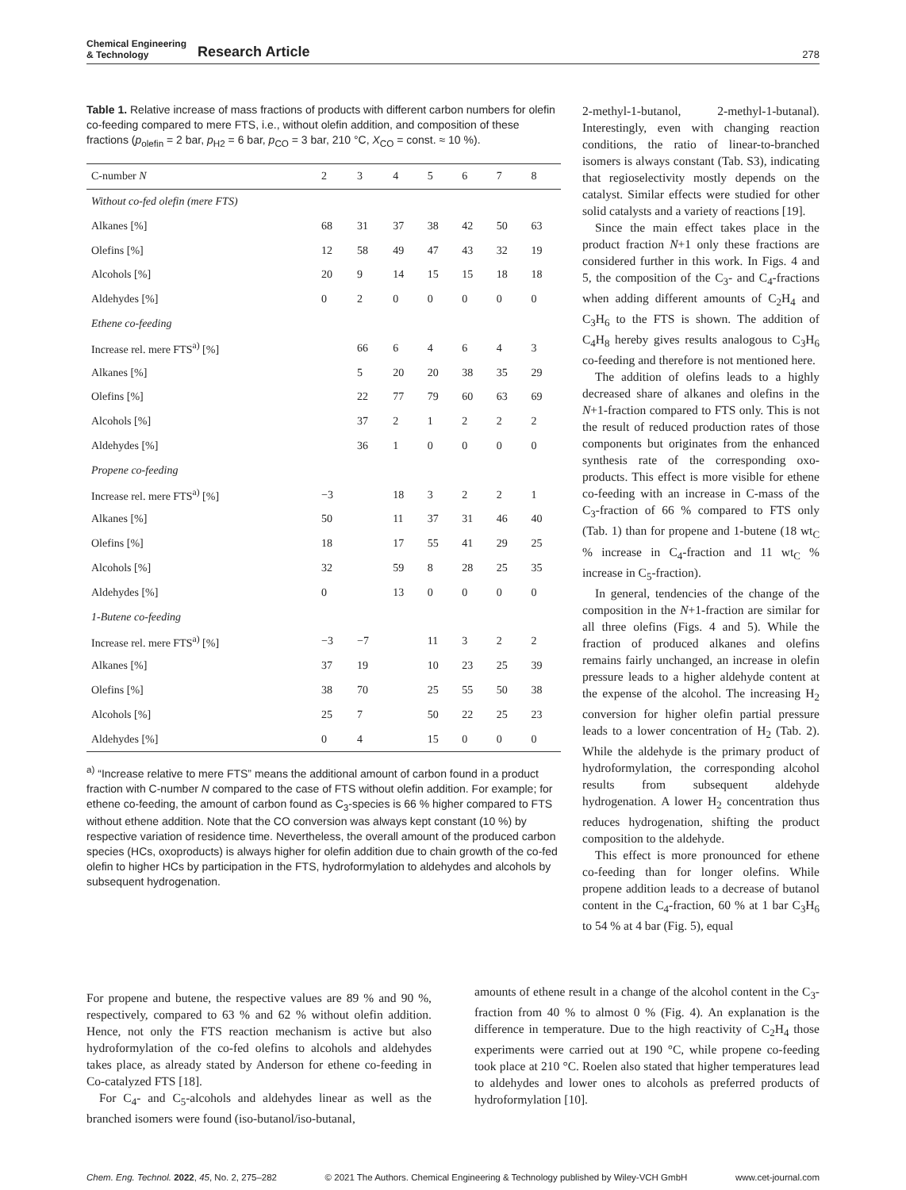Chemical Engineering
& Technology
Research Article
278
Table 1. Relative increase of mass fractions of products with different carbon numbers for olefin co-feeding compared to mere FTS, i.e., without olefin addition, and composition of these fractions (p<sub>olefin</sub> = 2 bar, p<sub>H2</sub> = 6 bar, p<sub>CO</sub> = 3 bar, 210 °C, X<sub>CO</sub> = const. ≈ 10 %).
| C-number N | 2 | 3 | 4 | 5 | 6 | 7 | 8 |
| --- | --- | --- | --- | --- | --- | --- | --- |
| Without co-fed olefin (mere FTS) | | | | | | | |
| Alkanes [%] | 68 | 31 | 37 | 38 | 42 | 50 | 63 |
| Olefins [%] | 12 | 58 | 49 | 47 | 43 | 32 | 19 |
| Alcohols [%] | 20 | 9 | 14 | 15 | 15 | 18 | 18 |
| Aldehydes [%] | 0 | 2 | 0 | 0 | 0 | 0 | 0 |
| Ethene co-feeding | | | | | | | |
| Increase rel. mere FTS<sup>a)</sup> [%] | | 66 | 6 | 4 | 6 | 4 | 3 |
| Alkanes [%] | | 5 | 20 | 20 | 38 | 35 | 29 |
| Olefins [%] | | 22 | 77 | 79 | 60 | 63 | 69 |
| Alcohols [%] | | 37 | 2 | 1 | 2 | 2 | 2 |
| Aldehydes [%] | | 36 | 1 | 0 | 0 | 0 | 0 |
| Propene co-feeding | | | | | | | |
| Increase rel. mere FTS<sup>a)</sup> [%] | −3 | | 18 | 3 | 2 | 2 | 1 |
| Alkanes [%] | 50 | | 11 | 37 | 31 | 46 | 40 |
| Olefins [%] | 18 | | 17 | 55 | 41 | 29 | 25 |
| Alcohols [%] | 32 | | 59 | 8 | 28 | 25 | 35 |
| Aldehydes [%] | 0 | | 13 | 0 | 0 | 0 | 0 |
| 1-Butene co-feeding | | | | | | | |
| Increase rel. mere FTS<sup>a)</sup> [%] | −3 | −7 | | 11 | 3 | 2 | 2 |
| Alkanes [%] | 37 | 19 | | 10 | 23 | 25 | 39 |
| Olefins [%] | 38 | 70 | | 25 | 55 | 50 | 38 |
| Alcohols [%] | 25 | 7 | | 50 | 22 | 25 | 23 |
| Aldehydes [%] | 0 | 4 | | 15 | 0 | 0 | 0 |
<sup>a)</sup> “Increase relative to mere FTS” means the additional amount of carbon found in a product fraction with C-number N compared to the case of FTS without olefin addition. For example; for ethene co-feeding, the amount of carbon found as C<sub>3</sub>-species is 66 % higher compared to FTS without ethene addition. Note that the CO conversion was always kept constant (10 %) by respective variation of residence time. Nevertheless, the overall amount of the produced carbon species (HCs, oxoproducts) is always higher for olefin addition due to chain growth of the co-fed olefin to higher HCs by participation in the FTS, hydroformylation to aldehydes and alcohols by subsequent hydrogenation.
2-methyl-1-butanol, 2-methyl-1-butanal). Interestingly, even with changing reaction conditions, the ratio of linear-to-branched isomers is always constant (Tab. S3), indicating that regioselectivity mostly depends on the catalyst. Similar effects were studied for other solid catalysts and a variety of reactions [19].
Since the main effect takes place in the product fraction N+1 only these fractions are considered further in this work. In Figs. 4 and 5, the composition of the C<sub>3</sub>- and C<sub>4</sub>-fractions when adding different amounts of C<sub>2</sub>H<sub>4</sub> and C<sub>3</sub>H<sub>6</sub> to the FTS is shown. The addition of C<sub>4</sub>H<sub>8</sub> hereby gives results analogous to C<sub>3</sub>H<sub>6</sub> co-feeding and therefore is not mentioned here.
The addition of olefins leads to a highly decreased share of alkanes and olefins in the N+1-fraction compared to FTS only. This is not the result of reduced production rates of those components but originates from the enhanced synthesis rate of the corresponding oxo-products. This effect is more visible for ethene co-feeding with an increase in C-mass of the C<sub>3</sub>-fraction of 66 % compared to FTS only (Tab. 1) than for propene and 1-butene (18 wt<sub>C</sub> % increase in C<sub>4</sub>-fraction and 11 wt<sub>C</sub> % increase in C<sub>5</sub>-fraction).
In general, tendencies of the change of the composition in the N+1-fraction are similar for all three olefins (Figs. 4 and 5). While the fraction of produced alkanes and olefins remains fairly unchanged, an increase in olefin pressure leads to a higher aldehyde content at the expense of the alcohol. The increasing H<sub>2</sub> conversion for higher olefin partial pressure leads to a lower concentration of H<sub>2</sub> (Tab. 2). While the aldehyde is the primary product of hydroformylation, the corresponding alcohol results from subsequent aldehyde hydrogenation. A lower H<sub>2</sub> concentration thus reduces hydrogenation, shifting the product composition to the aldehyde.
This effect is more pronounced for ethene co-feeding than for longer olefins. While propene addition leads to a decrease of butanol content in the C<sub>4</sub>-fraction, 60 % at 1 bar C<sub>3</sub>H<sub>6</sub> to 54 % at 4 bar (Fig. 5), equal
For propene and butene, the respective values are 89 % and 90 %, respectively, compared to 63 % and 62 % without olefin addition. Hence, not only the FTS reaction mechanism is active but also hydroformylation of the co-fed olefins to alcohols and aldehydes takes place, as already stated by Anderson for ethene co-feeding in Co-catalyzed FTS [18].
For C<sub>4</sub>- and C<sub>5</sub>-alcohols and aldehydes linear as well as the branched isomers were found (iso-butanol/iso-butanal,
amounts of ethene result in a change of the alcohol content in the C<sub>3</sub>-fraction from 40 % to almost 0 % (Fig. 4). An explanation is the difference in temperature. Due to the high reactivity of C<sub>2</sub>H<sub>4</sub> those experiments were carried out at 190 °C, while propene co-feeding took place at 210 °C. Roelen also stated that higher temperatures lead to aldehydes and lower ones to alcohols as preferred products of hydroformylation [10].
Chem. Eng. Technol. 2022, 45, No. 2, 275–282 © 2021 The Authors. Chemical Engineering & Technology published by Wiley-VCH GmbH www.cet-journal.com